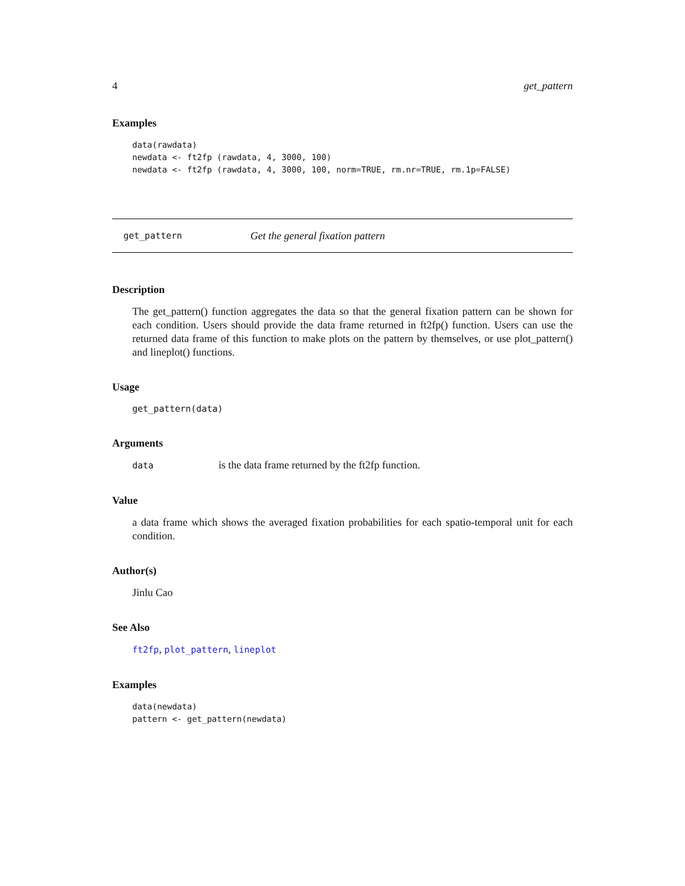4 get_pattern
Examples
data(rawdata)
newdata <- ft2fp (rawdata, 4, 3000, 100)
newdata <- ft2fp (rawdata, 4, 3000, 100, norm=TRUE, rm.nr=TRUE, rm.1p=FALSE)
get_pattern Get the general fixation pattern
Description
The get_pattern() function aggregates the data so that the general fixation pattern can be shown for each condition. Users should provide the data frame returned in ft2fp() function. Users can use the returned data frame of this function to make plots on the pattern by themselves, or use plot_pattern() and lineplot() functions.
Usage
get_pattern(data)
Arguments
data is the data frame returned by the ft2fp function.
Value
a data frame which shows the averaged fixation probabilities for each spatio-temporal unit for each condition.
Author(s)
Jinlu Cao
See Also
ft2fp, plot_pattern, lineplot
Examples
data(newdata)
pattern <- get_pattern(newdata)